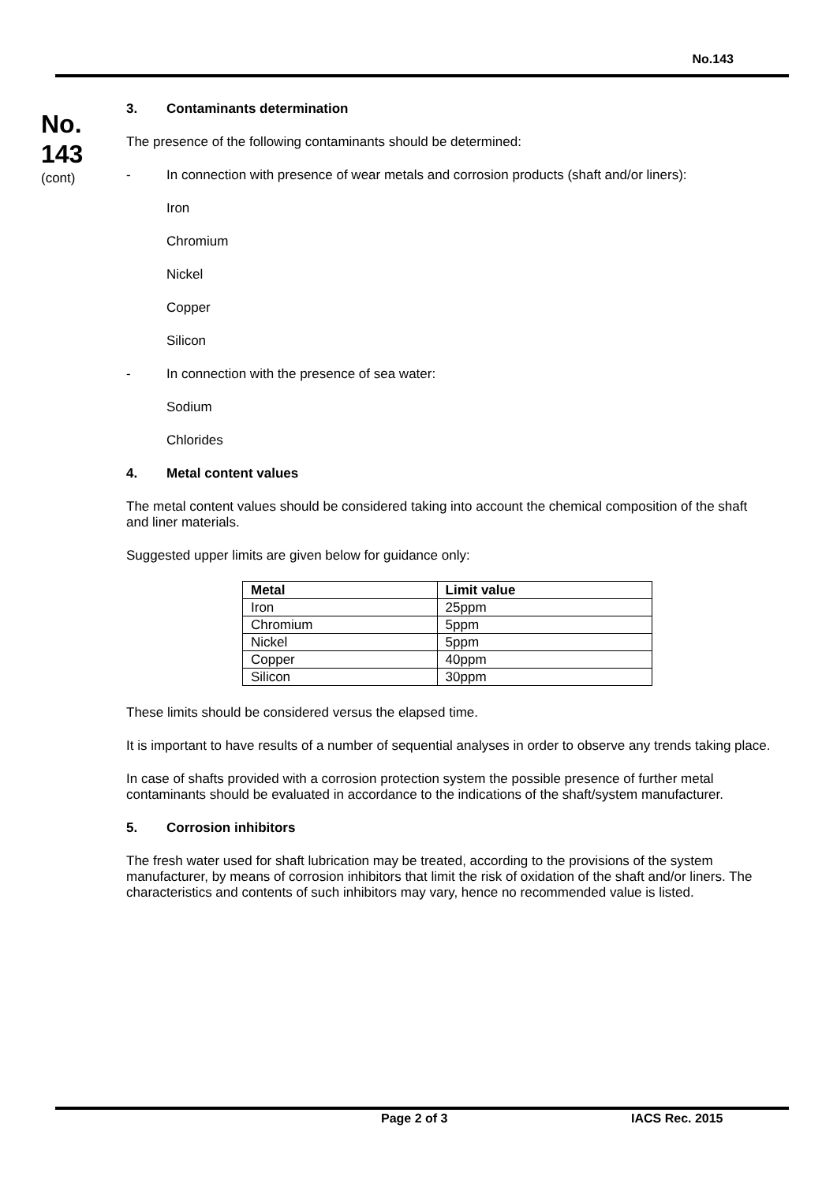No.143
No.
143
(cont)
3. Contaminants determination
The presence of the following contaminants should be determined:
- In connection with presence of wear metals and corrosion products (shaft and/or liners):
Iron
Chromium
Nickel
Copper
Silicon
- In connection with the presence of sea water:
Sodium
Chlorides
4. Metal content values
The metal content values should be considered taking into account the chemical composition of the shaft and liner materials.
Suggested upper limits are given below for guidance only:
| Metal | Limit value |
| --- | --- |
| Iron | 25ppm |
| Chromium | 5ppm |
| Nickel | 5ppm |
| Copper | 40ppm |
| Silicon | 30ppm |
These limits should be considered versus the elapsed time.
It is important to have results of a number of sequential analyses in order to observe any trends taking place.
In case of shafts provided with a corrosion protection system the possible presence of further metal contaminants should be evaluated in accordance to the indications of the shaft/system manufacturer.
5. Corrosion inhibitors
The fresh water used for shaft lubrication may be treated, according to the provisions of the system manufacturer, by means of corrosion inhibitors that limit the risk of oxidation of the shaft and/or liners. The characteristics and contents of such inhibitors may vary, hence no recommended value is listed.
Page 2 of 3 IACS Rec. 2015